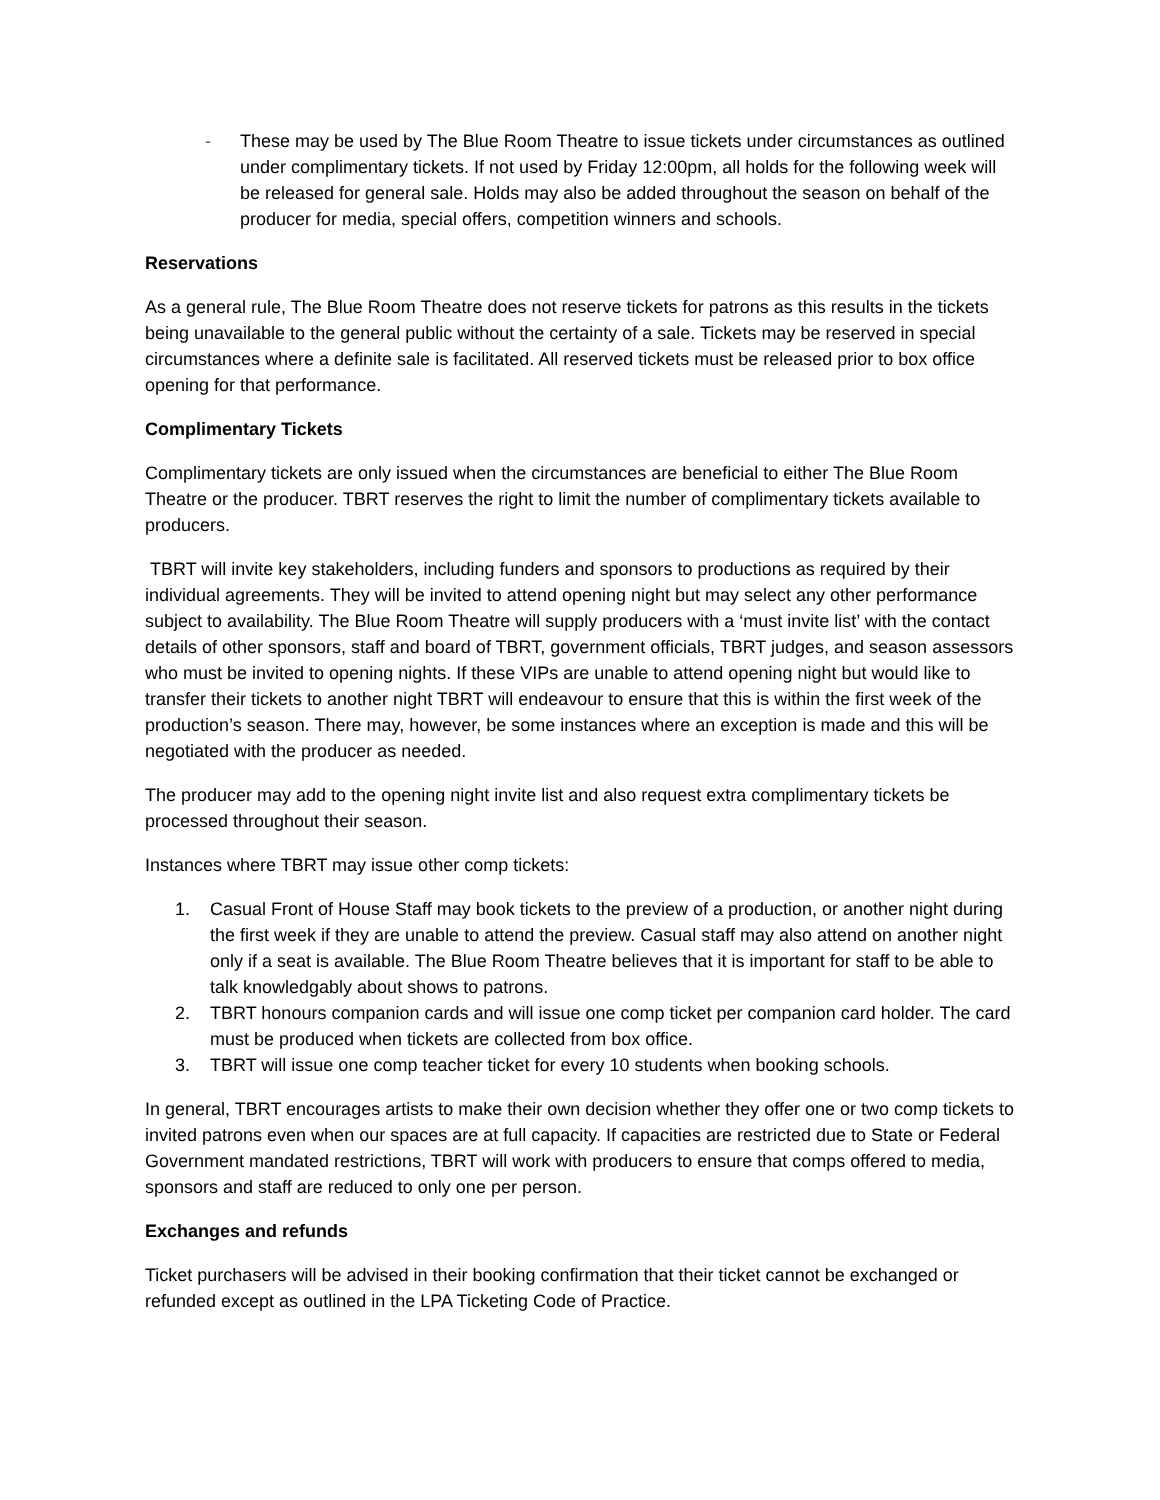- These may be used by The Blue Room Theatre to issue tickets under circumstances as outlined under complimentary tickets. If not used by Friday 12:00pm, all holds for the following week will be released for general sale. Holds may also be added throughout the season on behalf of the producer for media, special offers, competition winners and schools.
Reservations
As a general rule, The Blue Room Theatre does not reserve tickets for patrons as this results in the tickets being unavailable to the general public without the certainty of a sale. Tickets may be reserved in special circumstances where a definite sale is facilitated. All reserved tickets must be released prior to box office opening for that performance.
Complimentary Tickets
Complimentary tickets are only issued when the circumstances are beneficial to either The Blue Room Theatre or the producer. TBRT reserves the right to limit the number of complimentary tickets available to producers.
TBRT will invite key stakeholders, including funders and sponsors to productions as required by their individual agreements. They will be invited to attend opening night but may select any other performance subject to availability. The Blue Room Theatre will supply producers with a ‘must invite list’ with the contact details of other sponsors, staff and board of TBRT, government officials, TBRT judges, and season assessors who must be invited to opening nights. If these VIPs are unable to attend opening night but would like to transfer their tickets to another night TBRT will endeavour to ensure that this is within the first week of the production’s season. There may, however, be some instances where an exception is made and this will be negotiated with the producer as needed.
The producer may add to the opening night invite list and also request extra complimentary tickets be processed throughout their season.
Instances where TBRT may issue other comp tickets:
1. Casual Front of House Staff may book tickets to the preview of a production, or another night during the first week if they are unable to attend the preview. Casual staff may also attend on another night only if a seat is available. The Blue Room Theatre believes that it is important for staff to be able to talk knowledgably about shows to patrons.
2. TBRT honours companion cards and will issue one comp ticket per companion card holder. The card must be produced when tickets are collected from box office.
3. TBRT will issue one comp teacher ticket for every 10 students when booking schools.
In general, TBRT encourages artists to make their own decision whether they offer one or two comp tickets to invited patrons even when our spaces are at full capacity. If capacities are restricted due to State or Federal Government mandated restrictions, TBRT will work with producers to ensure that comps offered to media, sponsors and staff are reduced to only one per person.
Exchanges and refunds
Ticket purchasers will be advised in their booking confirmation that their ticket cannot be exchanged or refunded except as outlined in the LPA Ticketing Code of Practice.